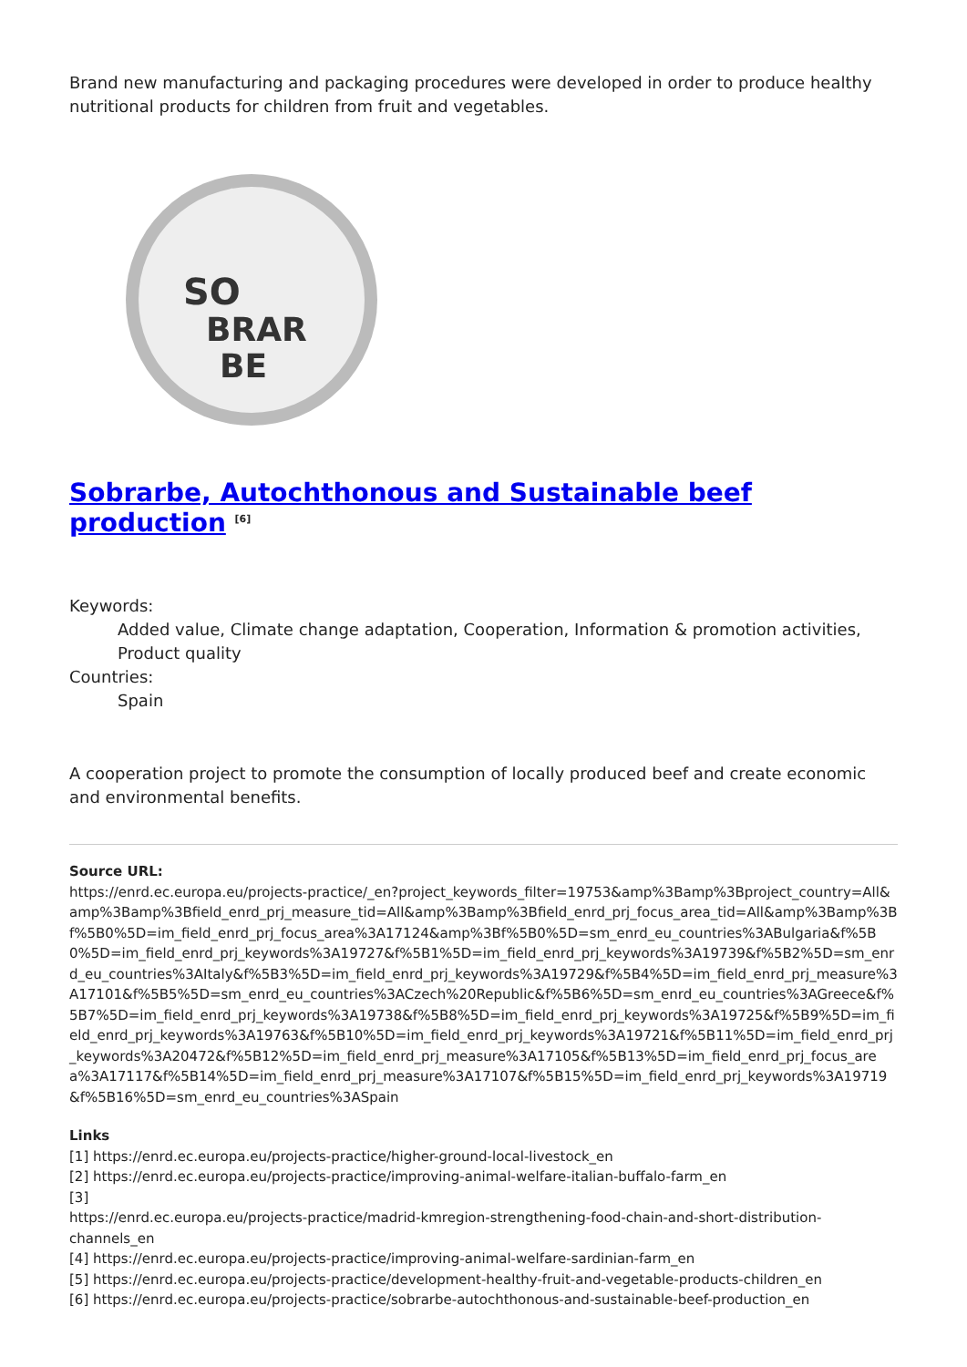Brand new manufacturing and packaging procedures were developed in order to produce healthy nutritional products for children from fruit and vegetables.
SO
BRAR
BE
Sobrarbe, Autochthonous and Sustainable beef production <sup>[6]</sup>
Keywords:
Added value, Climate change adaptation, Cooperation, Information & promotion activities, Product quality
Countries:
Spain
A cooperation project to promote the consumption of locally produced beef and create economic and environmental benefits.
Source URL:
https://enrd.ec.europa.eu/projects-practice/_en?project_keywords_filter=19753&amp%3Bamp%3Bproject_country=All&amp%3Bamp%3Bfield_enrd_prj_measure_tid=All&amp%3Bamp%3Bfield_enrd_prj_focus_area_tid=All&amp%3Bamp%3Bf%5B0%5D=im_field_enrd_prj_focus_area%3A17124&amp%3Bf%5B0%5D=sm_enrd_eu_countries%3ABulgaria&f%5B0%5D=im_field_enrd_prj_keywords%3A19727&f%5B1%5D=im_field_enrd_prj_keywords%3A19739&f%5B2%5D=sm_enrd_eu_countries%3AItaly&f%5B3%5D=im_field_enrd_prj_keywords%3A19729&f%5B4%5D=im_field_enrd_prj_measure%3A17101&f%5B5%5D=sm_enrd_eu_countries%3ACzech%20Republic&f%5B6%5D=sm_enrd_eu_countries%3AGreece&f%5B7%5D=im_field_enrd_prj_keywords%3A19738&f%5B8%5D=im_field_enrd_prj_keywords%3A19725&f%5B9%5D=im_field_enrd_prj_keywords%3A19763&f%5B10%5D=im_field_enrd_prj_keywords%3A19721&f%5B11%5D=im_field_enrd_prj_keywords%3A20472&f%5B12%5D=im_field_enrd_prj_measure%3A17105&f%5B13%5D=im_field_enrd_prj_focus_area%3A17117&f%5B14%5D=im_field_enrd_prj_measure%3A17107&f%5B15%5D=im_field_enrd_prj_keywords%3A19719&f%5B16%5D=sm_enrd_eu_countries%3ASpain
Links
[1] https://enrd.ec.europa.eu/projects-practice/higher-ground-local-livestock_en
[2] https://enrd.ec.europa.eu/projects-practice/improving-animal-welfare-italian-buffalo-farm_en
[3]
https://enrd.ec.europa.eu/projects-practice/madrid-kmregion-strengthening-food-chain-and-short-distribution-channels_en
[4] https://enrd.ec.europa.eu/projects-practice/improving-animal-welfare-sardinian-farm_en
[5] https://enrd.ec.europa.eu/projects-practice/development-healthy-fruit-and-vegetable-products-children_en
[6] https://enrd.ec.europa.eu/projects-practice/sobrarbe-autochthonous-and-sustainable-beef-production_en